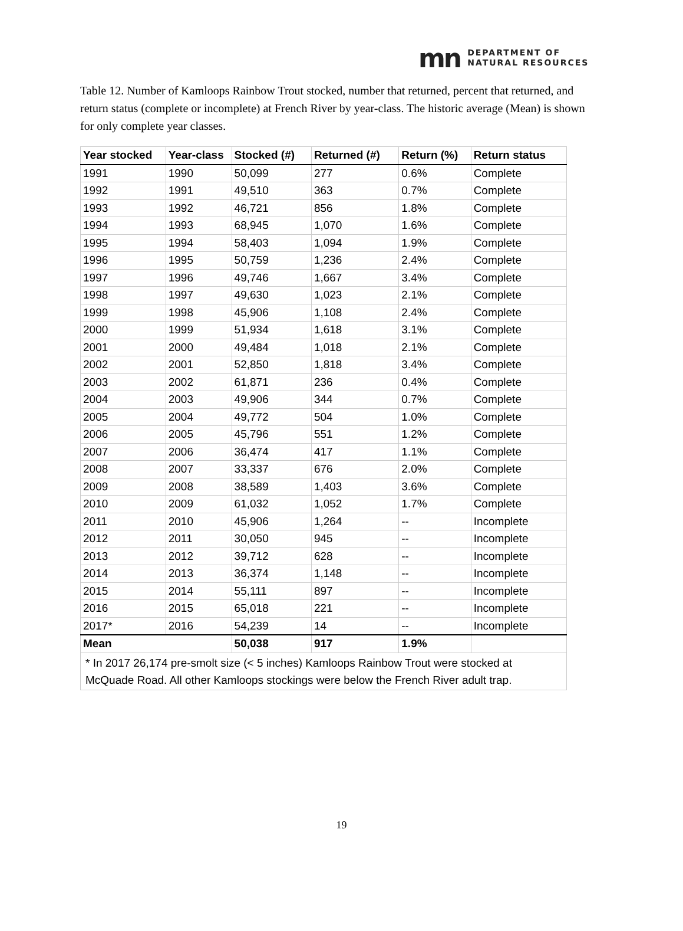mn DEPARTMENT OF
NATURAL RESOURCES
Table 12. Number of Kamloops Rainbow Trout stocked, number that returned, percent that returned, and return status (complete or incomplete) at French River by year-class. The historic average (Mean) is shown for only complete year classes.
| Year stocked | Year-class | Stocked (#) | Returned (#) | Return (%) | Return status |
| --- | --- | --- | --- | --- | --- |
| 1991 | 1990 | 50,099 | 277 | 0.6% | Complete |
| 1992 | 1991 | 49,510 | 363 | 0.7% | Complete |
| 1993 | 1992 | 46,721 | 856 | 1.8% | Complete |
| 1994 | 1993 | 68,945 | 1,070 | 1.6% | Complete |
| 1995 | 1994 | 58,403 | 1,094 | 1.9% | Complete |
| 1996 | 1995 | 50,759 | 1,236 | 2.4% | Complete |
| 1997 | 1996 | 49,746 | 1,667 | 3.4% | Complete |
| 1998 | 1997 | 49,630 | 1,023 | 2.1% | Complete |
| 1999 | 1998 | 45,906 | 1,108 | 2.4% | Complete |
| 2000 | 1999 | 51,934 | 1,618 | 3.1% | Complete |
| 2001 | 2000 | 49,484 | 1,018 | 2.1% | Complete |
| 2002 | 2001 | 52,850 | 1,818 | 3.4% | Complete |
| 2003 | 2002 | 61,871 | 236 | 0.4% | Complete |
| 2004 | 2003 | 49,906 | 344 | 0.7% | Complete |
| 2005 | 2004 | 49,772 | 504 | 1.0% | Complete |
| 2006 | 2005 | 45,796 | 551 | 1.2% | Complete |
| 2007 | 2006 | 36,474 | 417 | 1.1% | Complete |
| 2008 | 2007 | 33,337 | 676 | 2.0% | Complete |
| 2009 | 2008 | 38,589 | 1,403 | 3.6% | Complete |
| 2010 | 2009 | 61,032 | 1,052 | 1.7% | Complete |
| 2011 | 2010 | 45,906 | 1,264 | -- | Incomplete |
| 2012 | 2011 | 30,050 | 945 | -- | Incomplete |
| 2013 | 2012 | 39,712 | 628 | -- | Incomplete |
| 2014 | 2013 | 36,374 | 1,148 | -- | Incomplete |
| 2015 | 2014 | 55,111 | 897 | -- | Incomplete |
| 2016 | 2015 | 65,018 | 221 | -- | Incomplete |
| 2017* | 2016 | 54,239 | 14 | -- | Incomplete |
| Mean | | 50,038 | 917 | 1.9% | |
| * In 2017 26,174 pre-smolt size (< 5 inches) Kamloops Rainbow Trout were stocked at McQuade Road. All other Kamloops stockings were below the French River adult trap. | | | | | |
19